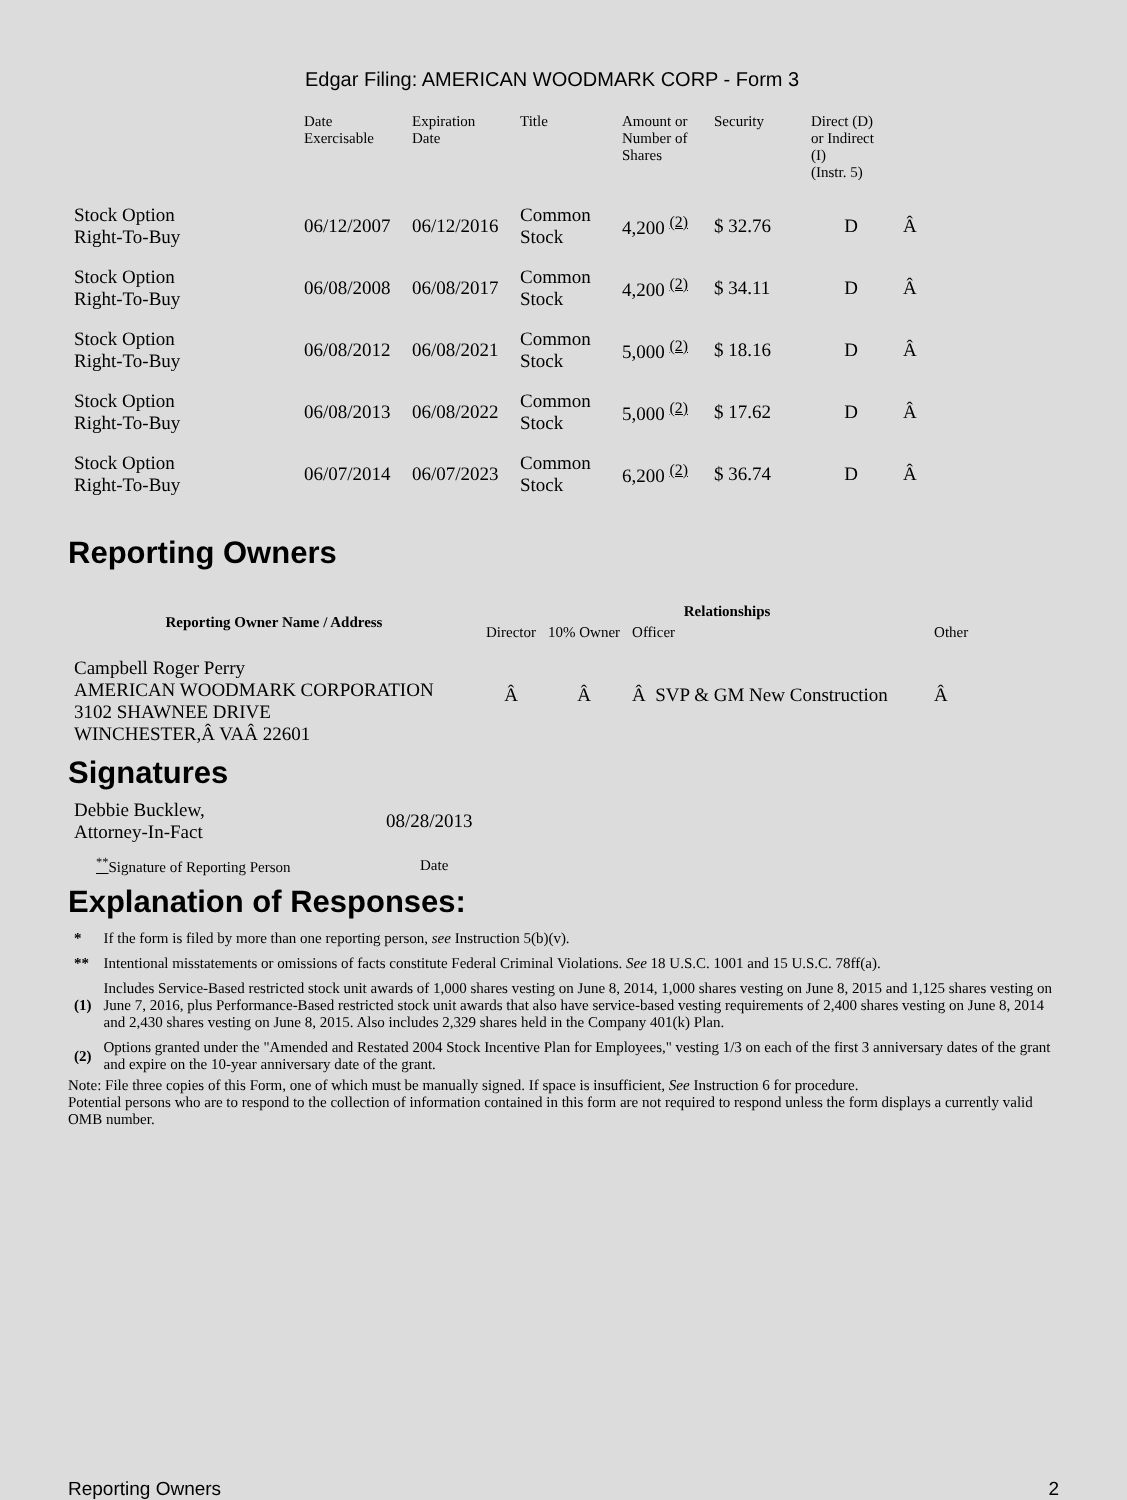Edgar Filing: AMERICAN WOODMARK CORP - Form 3
| | Date Exercisable | Expiration Date | Title | Amount or Number of Shares | Security | Direct (D) or Indirect (I) (Instr. 5) | |
| --- | --- | --- | --- | --- | --- | --- | --- |
| Stock Option Right-To-Buy | 06/12/2007 | 06/12/2016 | Common Stock | 4,200 <sup>(2)</sup> | $ 32.76 | D | Â |
| Stock Option Right-To-Buy | 06/08/2008 | 06/08/2017 | Common Stock | 4,200 <sup>(2)</sup> | $ 34.11 | D | Â |
| Stock Option Right-To-Buy | 06/08/2012 | 06/08/2021 | Common Stock | 5,000 <sup>(2)</sup> | $ 18.16 | D | Â |
| Stock Option Right-To-Buy | 06/08/2013 | 06/08/2022 | Common Stock | 5,000 <sup>(2)</sup> | $ 17.62 | D | Â |
| Stock Option Right-To-Buy | 06/07/2014 | 06/07/2023 | Common Stock | 6,200 <sup>(2)</sup> | $ 36.74 | D | Â |
Reporting Owners
| Reporting Owner Name / Address | Relationships | | | |
| --- | --- | --- | --- | --- |
| | Director | 10% Owner | Officer | Other |
| Campbell Roger Perry AMERICAN WOODMARK CORPORATION 3102 SHAWNEE DRIVE WINCHESTER,Â VAÂ 22601 | Â | Â | Â SVP & GM New Construction | Â |
Signatures
| Debbie Bucklew, Attorney-In-Fact | 08/28/2013 |
| <sup>**</sup> Signature of Reporting Person | Date |
Explanation of Responses:
| * | If the form is filed by more than one reporting person, see Instruction 5(b)(v). |
| ** | Intentional misstatements or omissions of facts constitute Federal Criminal Violations. See 18 U.S.C. 1001 and 15 U.S.C. 78ff(a). |
| (1) | Includes Service-Based restricted stock unit awards of 1,000 shares vesting on June 8, 2014, 1,000 shares vesting on June 8, 2015 and 1,125 shares vesting on June 7, 2016, plus Performance-Based restricted stock unit awards that also have service-based vesting requirements of 2,400 shares vesting on June 8, 2014 and 2,430 shares vesting on June 8, 2015. Also includes 2,329 shares held in the Company 401(k) Plan. |
| (2) | Options granted under the "Amended and Restated 2004 Stock Incentive Plan for Employees," vesting 1/3 on each of the first 3 anniversary dates of the grant and expire on the 10-year anniversary date of the grant. |
Note: File three copies of this Form, one of which must be manually signed. If space is insufficient, See Instruction 6 for procedure.
Potential persons who are to respond to the collection of information contained in this form are not required to respond unless the form displays a currently valid OMB number.
Reporting Owners 2